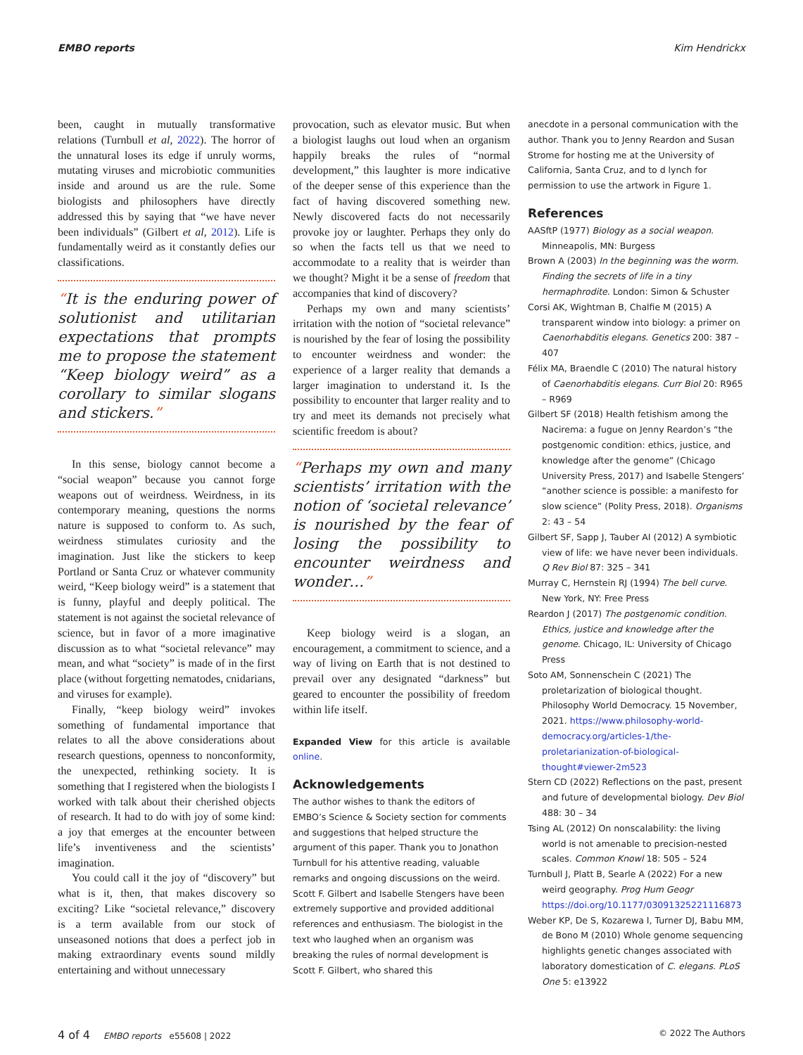EMBO reports Kim Hendrickx
been, caught in mutually transformative relations (Turnbull et al, 2022). The horror of the unnatural loses its edge if unruly worms, mutating viruses and microbiotic communities inside and around us are the rule. Some biologists and philosophers have directly addressed this by saying that “we have never been individuals” (Gilbert et al, 2012). Life is fundamentally weird as it constantly defies our classifications.
“It is the enduring power of solutionist and utilitarian expectations that prompts me to propose the statement “Keep biology weird” as a corollary to similar slogans and stickers.”
In this sense, biology cannot become a “social weapon” because you cannot forge weapons out of weirdness. Weirdness, in its contemporary meaning, questions the norms nature is supposed to conform to. As such, weirdness stimulates curiosity and the imagination. Just like the stickers to keep Portland or Santa Cruz or whatever community weird, “Keep biology weird” is a statement that is funny, playful and deeply political. The statement is not against the societal relevance of science, but in favor of a more imaginative discussion as to what “societal relevance” may mean, and what “society” is made of in the first place (without forgetting nematodes, cnidarians, and viruses for example).
Finally, “keep biology weird” invokes something of fundamental importance that relates to all the above considerations about research questions, openness to nonconformity, the unexpected, rethinking society. It is something that I registered when the biologists I worked with talk about their cherished objects of research. It had to do with joy of some kind: a joy that emerges at the encounter between life’s inventiveness and the scientists’ imagination.
You could call it the joy of “discovery” but what is it, then, that makes discovery so exciting? Like “societal relevance,” discovery is a term available from our stock of unseasoned notions that does a perfect job in making extraordinary events sound mildly entertaining and without unnecessary
provocation, such as elevator music. But when a biologist laughs out loud when an organism happily breaks the rules of “normal development,” this laughter is more indicative of the deeper sense of this experience than the fact of having discovered something new. Newly discovered facts do not necessarily provoke joy or laughter. Perhaps they only do so when the facts tell us that we need to accommodate to a reality that is weirder than we thought? Might it be a sense of freedom that accompanies that kind of discovery?
Perhaps my own and many scientists’ irritation with the notion of “societal relevance” is nourished by the fear of losing the possibility to encounter weirdness and wonder: the experience of a larger reality that demands a larger imagination to understand it. Is the possibility to encounter that larger reality and to try and meet its demands not precisely what scientific freedom is about?
“Perhaps my own and many scientists’ irritation with the notion of ‘societal relevance’ is nourished by the fear of losing the possibility to encounter weirdness and wonder…”
Keep biology weird is a slogan, an encouragement, a commitment to science, and a way of living on Earth that is not destined to prevail over any designated “darkness” but geared to encounter the possibility of freedom within life itself.
Expanded View for this article is available online.
Acknowledgements
The author wishes to thank the editors of EMBO’s Science & Society section for comments and suggestions that helped structure the argument of this paper. Thank you to Jonathon Turnbull for his attentive reading, valuable remarks and ongoing discussions on the weird. Scott F. Gilbert and Isabelle Stengers have been extremely supportive and provided additional references and enthusiasm. The biologist in the text who laughed when an organism was breaking the rules of normal development is Scott F. Gilbert, who shared this
anecdote in a personal communication with the author. Thank you to Jenny Reardon and Susan Strome for hosting me at the University of California, Santa Cruz, and to d lynch for permission to use the artwork in Figure 1.
References
AASftP (1977) Biology as a social weapon. Minneapolis, MN: Burgess
Brown A (2003) In the beginning was the worm. Finding the secrets of life in a tiny hermaphrodite. London: Simon & Schuster
Corsi AK, Wightman B, Chalfie M (2015) A transparent window into biology: a primer on Caenorhabditis elegans. Genetics 200: 387 – 407
Félix MA, Braendle C (2010) The natural history of Caenorhabditis elegans. Curr Biol 20: R965 – R969
Gilbert SF (2018) Health fetishism among the Nacirema: a fugue on Jenny Reardon’s “the postgenomic condition: ethics, justice, and knowledge after the genome” (Chicago University Press, 2017) and Isabelle Stengers’ “another science is possible: a manifesto for slow science” (Polity Press, 2018). Organisms 2: 43 – 54
Gilbert SF, Sapp J, Tauber AI (2012) A symbiotic view of life: we have never been individuals. Q Rev Biol 87: 325 – 341
Murray C, Hernstein RJ (1994) The bell curve. New York, NY: Free Press
Reardon J (2017) The postgenomic condition. Ethics, justice and knowledge after the genome. Chicago, IL: University of Chicago Press
Soto AM, Sonnenschein C (2021) The proletarization of biological thought. Philosophy World Democracy. 15 November, 2021. https://www.philosophy-world-democracy.org/articles-1/the-proletarianization-of-biological-thought#viewer-2m523
Stern CD (2022) Reflections on the past, present and future of developmental biology. Dev Biol 488: 30 – 34
Tsing AL (2012) On nonscalability: the living world is not amenable to precision-nested scales. Common Knowl 18: 505 – 524
Turnbull J, Platt B, Searle A (2022) For a new weird geography. Prog Hum Geogr https://doi.org/10.1177/03091325221116873
Weber KP, De S, Kozarewa I, Turner DJ, Babu MM, de Bono M (2010) Whole genome sequencing highlights genetic changes associated with laboratory domestication of C. elegans. PLoS One 5: e13922
4 of 4 EMBO reports e55608 | 2022 © 2022 The Authors